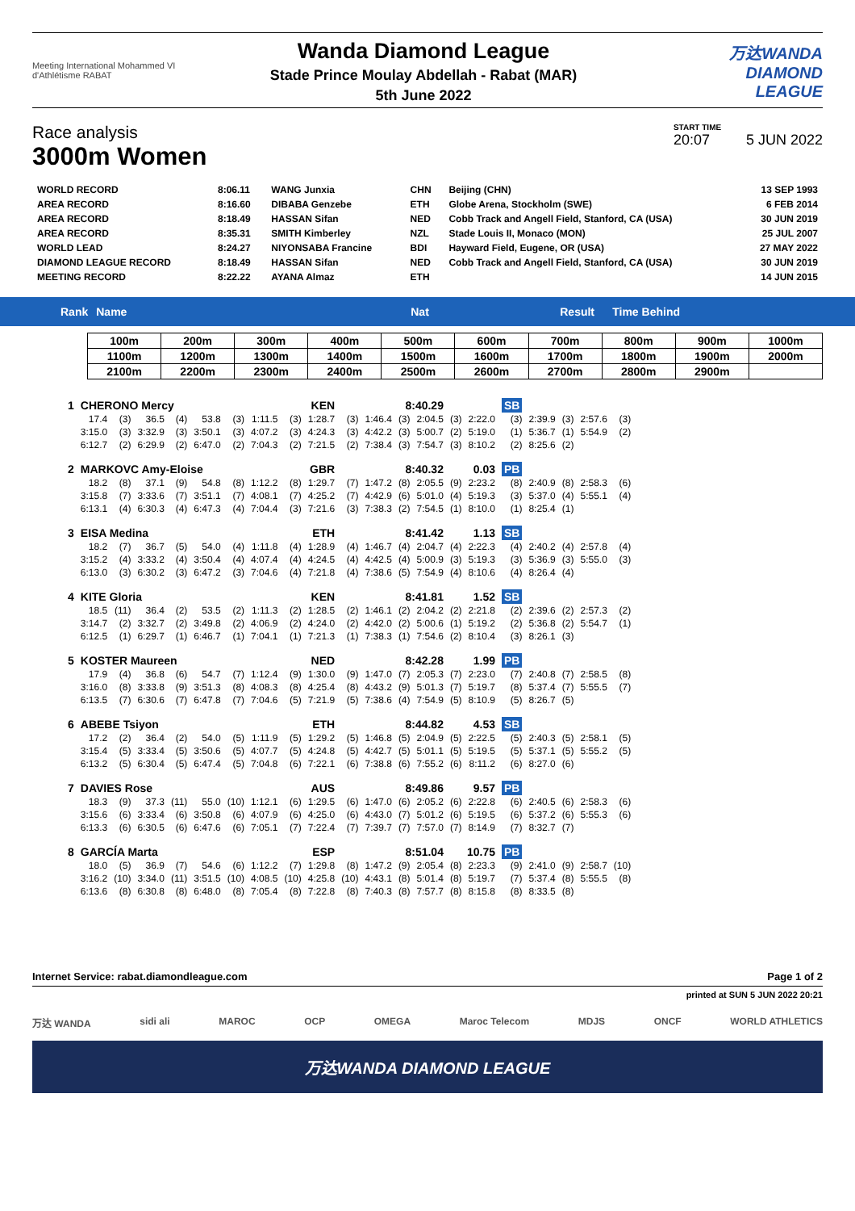Meeting International Mohammed VI d'Athlétisme RABAT
Wanda Diamond League
Stade Prince Moulay Abdellah - Rabat (MAR)
5th June 2022
万达WANDA
DIAMOND
LEAGUE
Race analysis
3000m Women
START TIME
20:07 5 JUN 2022
| WORLD RECORD | 8:06.11 | WANG Junxia | CHN | Beijing (CHN) | 13 SEP 1993 |
| AREA RECORD | 8:16.60 | DIBABA Genzebe | ETH | Globe Arena, Stockholm (SWE) | 6 FEB 2014 |
| AREA RECORD | 8:18.49 | HASSAN Sifan | NED | Cobb Track and Angell Field, Stanford, CA (USA) | 30 JUN 2019 |
| AREA RECORD | 8:35.31 | SMITH Kimberley | NZL | Stade Louis II, Monaco (MON) | 25 JUL 2007 |
| WORLD LEAD | 8:24.27 | NIYONSABA Francine | BDI | Hayward Field, Eugene, OR (USA) | 27 MAY 2022 |
| DIAMOND LEAGUE RECORD | 8:18.49 | HASSAN Sifan | NED | Cobb Track and Angell Field, Stanford, CA (USA) | 30 JUN 2019 |
| MEETING RECORD | 8:22.22 | AYANA Almaz | ETH | | 14 JUN 2015 |
Rank Name Nat Result Time Behind
| 100m | 200m | 300m | 400m | 500m | 600m | 700m | 800m | 900m | 1000m |
| 1100m | 1200m | 1300m | 1400m | 1500m | 1600m | 1700m | 1800m | 1900m | 2000m |
| 2100m | 2200m | 2300m | 2400m | 2500m | 2600m | 2700m | 2800m | 2900m | |
| 1 | CHERONO Mercy | | | | | | | | KEN | 8:40.29 | | | | | | SB | | | | |
| | 17.4 | (3) | 36.5 | (4) | 53.8 | (3) | 1:11.5 | (3) | 1:28.7 | (3) | 1:46.4 | (3) | 2:04.5 | (3) | 2:22.0 | (3) | 2:39.9 | (3) | 2:57.6 | (3) |
| | 3:15.0 | (3) | 3:32.9 | (3) | 3:50.1 | (3) | 4:07.2 | (3) | 4:24.3 | (3) | 4:42.2 | (3) | 5:00.7 | (2) | 5:19.0 | (1) | 5:36.7 | (1) | 5:54.9 | (2) |
| | 6:12.7 | (2) | 6:29.9 | (2) | 6:47.0 | (2) | 7:04.3 | (2) | 7:21.5 | (2) | 7:38.4 | (3) | 7:54.7 | (3) | 8:10.2 | (2) | 8:25.6 | (2) | | |
| 2 | MARKOVC Amy-Eloise | | | | | | | | GBR | 8:40.32 | | | | 0.03 | | PB | | | | |
| | 18.2 | (8) | 37.1 | (9) | 54.8 | (8) | 1:12.2 | (8) | 1:29.7 | (7) | 1:47.2 | (8) | 2:05.5 | (9) | 2:23.2 | (8) | 2:40.9 | (8) | 2:58.3 | (6) |
| | 3:15.8 | (7) | 3:33.6 | (7) | 3:51.1 | (7) | 4:08.1 | (7) | 4:25.2 | (7) | 4:42.9 | (6) | 5:01.0 | (4) | 5:19.3 | (3) | 5:37.0 | (4) | 5:55.1 | (4) |
| | 6:13.1 | (4) | 6:30.3 | (4) | 6:47.3 | (4) | 7:04.4 | (3) | 7:21.6 | (3) | 7:38.3 | (2) | 7:54.5 | (1) | 8:10.0 | (1) | 8:25.4 | (1) | | |
| 3 | EISA Medina | | | | | | | | ETH | 8:41.42 | | | | 1.13 | | SB | | | | |
| | 18.2 | (7) | 36.7 | (5) | 54.0 | (4) | 1:11.8 | (4) | 1:28.9 | (4) | 1:46.7 | (4) | 2:04.7 | (4) | 2:22.3 | (4) | 2:40.2 | (4) | 2:57.8 | (4) |
| | 3:15.2 | (4) | 3:33.2 | (4) | 3:50.4 | (4) | 4:07.4 | (4) | 4:24.5 | (4) | 4:42.5 | (4) | 5:00.9 | (3) | 5:19.3 | (3) | 5:36.9 | (3) | 5:55.0 | (3) |
| | 6:13.0 | (3) | 6:30.2 | (3) | 6:47.2 | (3) | 7:04.6 | (4) | 7:21.8 | (4) | 7:38.6 | (5) | 7:54.9 | (4) | 8:10.6 | (4) | 8:26.4 | (4) | | |
| 4 | KITE Gloria | | | | | | | | KEN | 8:41.81 | | | | 1.52 | | SB | | | | |
| | 18.5 | (11) | 36.4 | (2) | 53.5 | (2) | 1:11.3 | (2) | 1:28.5 | (2) | 1:46.1 | (2) | 2:04.2 | (2) | 2:21.8 | (2) | 2:39.6 | (2) | 2:57.3 | (2) |
| | 3:14.7 | (2) | 3:32.7 | (2) | 3:49.8 | (2) | 4:06.9 | (2) | 4:24.0 | (2) | 4:42.0 | (2) | 5:00.6 | (1) | 5:19.2 | (2) | 5:36.8 | (2) | 5:54.7 | (1) |
| | 6:12.5 | (1) | 6:29.7 | (1) | 6:46.7 | (1) | 7:04.1 | (1) | 7:21.3 | (1) | 7:38.3 | (1) | 7:54.6 | (2) | 8:10.4 | (3) | 8:26.1 | (3) | | |
| 5 | KOSTER Maureen | | | | | | | | NED | 8:42.28 | | | | 1.99 | | PB | | | | |
| | 17.9 | (4) | 36.8 | (6) | 54.7 | (7) | 1:12.4 | (9) | 1:30.0 | (9) | 1:47.0 | (7) | 2:05.3 | (7) | 2:23.0 | (7) | 2:40.8 | (7) | 2:58.5 | (8) |
| | 3:16.0 | (8) | 3:33.8 | (9) | 3:51.3 | (8) | 4:08.3 | (8) | 4:25.4 | (8) | 4:43.2 | (9) | 5:01.3 | (7) | 5:19.7 | (8) | 5:37.4 | (7) | 5:55.5 | (7) |
| | 6:13.5 | (7) | 6:30.6 | (7) | 6:47.8 | (7) | 7:04.6 | (5) | 7:21.9 | (5) | 7:38.6 | (4) | 7:54.9 | (5) | 8:10.9 | (5) | 8:26.7 | (5) | | |
| 6 | ABEBE Tsiyon | | | | | | | | ETH | 8:44.82 | | | | 4.53 | | SB | | | | |
| | 17.2 | (2) | 36.4 | (2) | 54.0 | (5) | 1:11.9 | (5) | 1:29.2 | (5) | 1:46.8 | (5) | 2:04.9 | (5) | 2:22.5 | (5) | 2:40.3 | (5) | 2:58.1 | (5) |
| | 3:15.4 | (5) | 3:33.4 | (5) | 3:50.6 | (5) | 4:07.7 | (5) | 4:24.8 | (5) | 4:42.7 | (5) | 5:01.1 | (5) | 5:19.5 | (5) | 5:37.1 | (5) | 5:55.2 | (5) |
| | 6:13.2 | (5) | 6:30.4 | (5) | 6:47.4 | (5) | 7:04.8 | (6) | 7:22.1 | (6) | 7:38.8 | (6) | 7:55.2 | (6) | 8:11.2 | (6) | 8:27.0 | (6) | | |
| 7 | DAVIES Rose | | | | | | | | AUS | 8:49.86 | | | | 9.57 | | PB | | | | |
| | 18.3 | (9) | 37.3 | (11) | 55.0 | (10) | 1:12.1 | (6) | 1:29.5 | (6) | 1:47.0 | (6) | 2:05.2 | (6) | 2:22.8 | (6) | 2:40.5 | (6) | 2:58.3 | (6) |
| | 3:15.6 | (6) | 3:33.4 | (6) | 3:50.8 | (6) | 4:07.9 | (6) | 4:25.0 | (6) | 4:43.0 | (7) | 5:01.2 | (6) | 5:19.5 | (6) | 5:37.2 | (6) | 5:55.3 | (6) |
| | 6:13.3 | (6) | 6:30.5 | (6) | 6:47.6 | (6) | 7:05.1 | (7) | 7:22.4 | (7) | 7:39.7 | (7) | 7:57.0 | (7) | 8:14.9 | (7) | 8:32.7 | (7) | | |
| 8 | GARCÍA Marta | | | | | | | | ESP | 8:51.04 | | | | 10.75 | | PB | | | | |
| | 18.0 | (5) | 36.9 | (7) | 54.6 | (6) | 1:12.2 | (7) | 1:29.8 | (8) | 1:47.2 | (9) | 2:05.4 | (8) | 2:23.3 | (9) | 2:41.0 | (9) | 2:58.7 | (10) |
| | 3:16.2 | (10) | 3:34.0 | (11) | 3:51.5 | (10) | 4:08.5 | (10) | 4:25.8 | (10) | 4:43.1 | (8) | 5:01.4 | (8) | 5:19.7 | (7) | 5:37.4 | (8) | 5:55.5 | (8) |
| | 6:13.6 | (8) | 6:30.8 | (8) | 6:48.0 | (8) | 7:05.4 | (8) | 7:22.8 | (8) | 7:40.3 | (8) | 7:57.7 | (8) | 8:15.8 | (8) | 8:33.5 | (8) | | |
Internet Service: rabat.diamondleague.com Page 1 of 2
printed at SUN 5 JUN 2022 20:21
万达 WANDA sidi ali MAROC OCP OMEGA Maroc Telecom MDJS ONCF WORLD ATHLETICS
万达WANDA DIAMOND LEAGUE